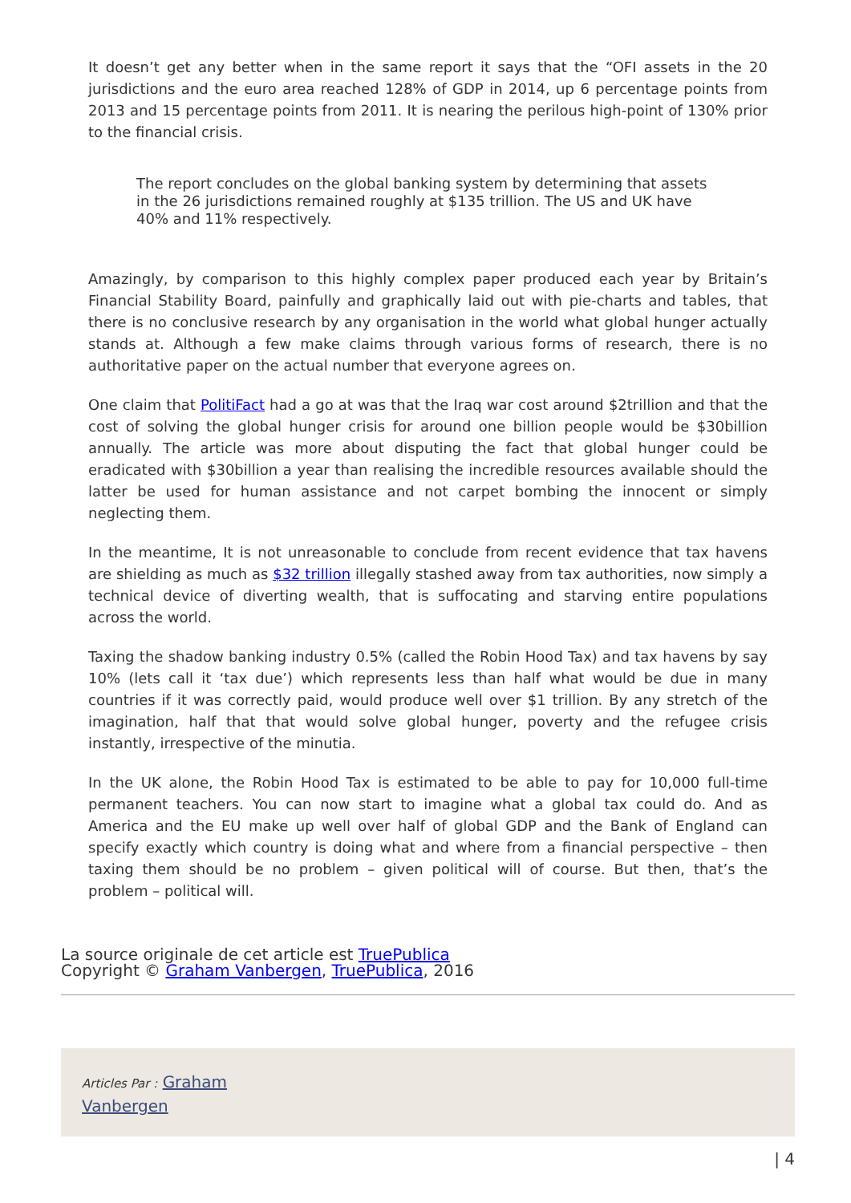It doesn’t get any better when in the same report it says that the “OFI assets in the 20 jurisdictions and the euro area reached 128% of GDP in 2014, up 6 percentage points from 2013 and 15 percentage points from 2011. It is nearing the perilous high-point of 130% prior to the financial crisis.
The report concludes on the global banking system by determining that assets in the 26 jurisdictions remained roughly at $135 trillion. The US and UK have 40% and 11% respectively.
Amazingly, by comparison to this highly complex paper produced each year by Britain’s Financial Stability Board, painfully and graphically laid out with pie-charts and tables, that there is no conclusive research by any organisation in the world what global hunger actually stands at. Although a few make claims through various forms of research, there is no authoritative paper on the actual number that everyone agrees on.
One claim that PolitiFact had a go at was that the Iraq war cost around $2trillion and that the cost of solving the global hunger crisis for around one billion people would be $30billion annually. The article was more about disputing the fact that global hunger could be eradicated with $30billion a year than realising the incredible resources available should the latter be used for human assistance and not carpet bombing the innocent or simply neglecting them.
In the meantime, It is not unreasonable to conclude from recent evidence that tax havens are shielding as much as $32 trillion illegally stashed away from tax authorities, now simply a technical device of diverting wealth, that is suffocating and starving entire populations across the world.
Taxing the shadow banking industry 0.5% (called the Robin Hood Tax) and tax havens by say 10% (lets call it ‘tax due’) which represents less than half what would be due in many countries if it was correctly paid, would produce well over $1 trillion. By any stretch of the imagination, half that that would solve global hunger, poverty and the refugee crisis instantly, irrespective of the minutia.
In the UK alone, the Robin Hood Tax is estimated to be able to pay for 10,000 full-time permanent teachers. You can now start to imagine what a global tax could do. And as America and the EU make up well over half of global GDP and the Bank of England can specify exactly which country is doing what and where from a financial perspective – then taxing them should be no problem – given political will of course. But then, that’s the problem – political will.
La source originale de cet article est TruePublica
Copyright © Graham Vanbergen, TruePublica, 2016
Articles Par : Graham
Vanbergen
| 4